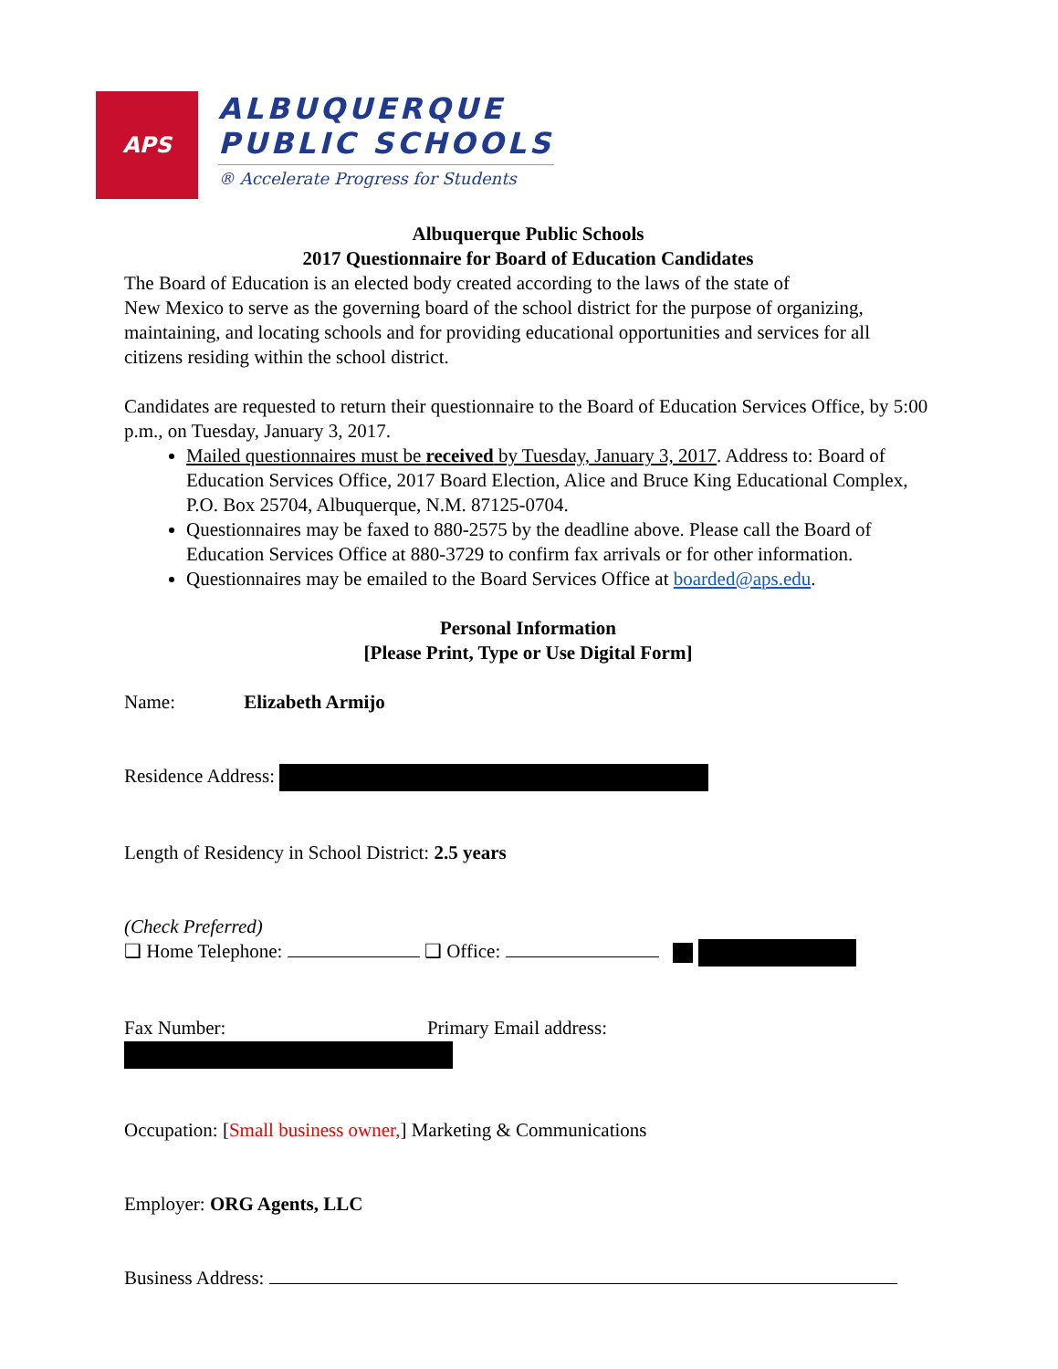APS
ALBUQUERQUE
PUBLIC SCHOOLS
® Accelerate Progress for Students
Albuquerque Public Schools
2017 Questionnaire for Board of Education Candidates
The Board of Education is an elected body created according to the laws of the state of
New Mexico to serve as the governing board of the school district for the purpose of organizing, maintaining, and locating schools and for providing educational opportunities and services for all citizens residing within the school district.
Candidates are requested to return their questionnaire to the Board of Education Services Office, by 5:00 p.m., on Tuesday, January 3, 2017.
Mailed questionnaires must be received by Tuesday, January 3, 2017. Address to: Board of Education Services Office, 2017 Board Election, Alice and Bruce King Educational Complex, P.O. Box 25704, Albuquerque, N.M. 87125-0704.
Questionnaires may be faxed to 880-2575 by the deadline above. Please call the Board of Education Services Office at 880-3729 to confirm fax arrivals or for other information.
Questionnaires may be emailed to the Board Services Office at boarded@aps.edu.
Personal Information
[Please Print, Type or Use Digital Form]
Name: Elizabeth Armijo
Residence Address:
Length of Residency in School District: 2.5 years
(Check Preferred)
❑ Home Telephone: ❑ Office:
Fax Number: Primary Email address:
Occupation: [Small business owner,] Marketing & Communications
Employer: ORG Agents, LLC
Business Address: